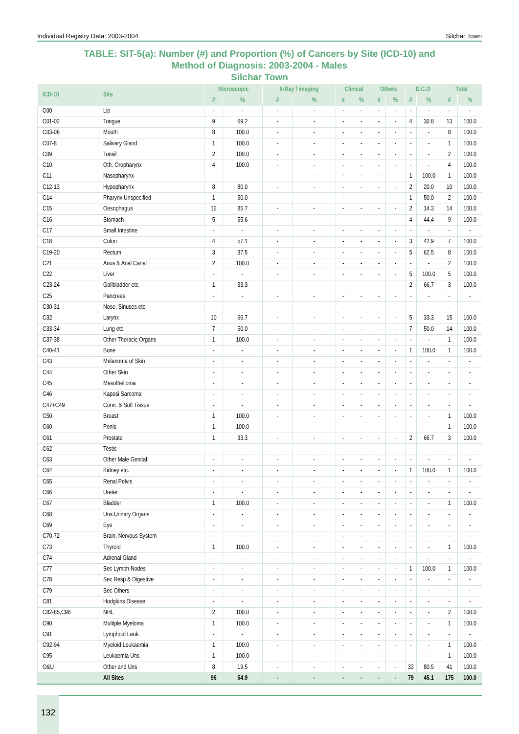Individual Registry Data: 2003-2004 Silchar Town
TABLE: SIT-5(a): Number (#) and Proportion (%) of Cancers by Site (ICD-10) and
Method of Diagnosis: 2003-2004 - Males
Silchar Town
| ICD-10 | Site | Microscopic | | X-Ray / imaging | | Clinical | | Others | | D.C.O | | Total | |
| --- | --- | --- | --- | --- | --- | --- | --- | --- | --- | --- | --- | --- | --- |
| | | # | % | # | % | # | % | # | % | # | % | # | % |
| C00 | Lip | - | - | - | - | - | - | - | - | - | - | - | - |
| C01-02 | Tongue | 9 | 69.2 | - | - | - | - | - | - | 4 | 30.8 | 13 | 100.0 |
| C03-06 | Mouth | 8 | 100.0 | - | - | - | - | - | - | - | - | 8 | 100.0 |
| C07-8 | Salivary Gland | 1 | 100.0 | - | - | - | - | - | - | - | - | 1 | 100.0 |
| C09 | Tonsil | 2 | 100.0 | - | - | - | - | - | - | - | - | 2 | 100.0 |
| C10 | Oth. Oropharynx | 4 | 100.0 | - | - | - | - | - | - | - | - | 4 | 100.0 |
| C11 | Nasopharynx | - | - | - | - | - | - | - | - | 1 | 100.0 | 1 | 100.0 |
| C12-13 | Hypopharynx | 8 | 80.0 | - | - | - | - | - | - | 2 | 20.0 | 10 | 100.0 |
| C14 | Pharynx Unspecified | 1 | 50.0 | - | - | - | - | - | - | 1 | 50.0 | 2 | 100.0 |
| C15 | Oesophagus | 12 | 85.7 | - | - | - | - | - | - | 2 | 14.3 | 14 | 100.0 |
| C16 | Stomach | 5 | 55.6 | - | - | - | - | - | - | 4 | 44.4 | 9 | 100.0 |
| C17 | Small Intestine | - | - | - | - | - | - | - | - | - | - | - | - |
| C18 | Colon | 4 | 57.1 | - | - | - | - | - | - | 3 | 42.9 | 7 | 100.0 |
| C19-20 | Rectum | 3 | 37.5 | - | - | - | - | - | - | 5 | 62.5 | 8 | 100.0 |
| C21 | Anus & Anal Canal | 2 | 100.0 | - | - | - | - | - | - | - | - | 2 | 100.0 |
| C22 | Liver | - | - | - | - | - | - | - | - | 5 | 100.0 | 5 | 100.0 |
| C23-24 | Gallbladder etc. | 1 | 33.3 | - | - | - | - | - | - | 2 | 66.7 | 3 | 100.0 |
| C25 | Pancreas | - | - | - | - | - | - | - | - | - | - | - | - |
| C30-31 | Nose, Sinuses etc. | - | - | - | - | - | - | - | - | - | - | - | - |
| C32 | Larynx | 10 | 66.7 | - | - | - | - | - | - | 5 | 33.3 | 15 | 100.0 |
| C33-34 | Lung etc. | 7 | 50.0 | - | - | - | - | - | - | 7 | 50.0 | 14 | 100.0 |
| C37-38 | Other Thoracic Organs | 1 | 100.0 | - | - | - | - | - | - | - | - | 1 | 100.0 |
| C40-41 | Bone | - | - | - | - | - | - | - | - | 1 | 100.0 | 1 | 100.0 |
| C43 | Melanoma of Skin | - | - | - | - | - | - | - | - | - | - | - | - |
| C44 | Other Skin | - | - | - | - | - | - | - | - | - | - | - | - |
| C45 | Mesothelioma | - | - | - | - | - | - | - | - | - | - | - | - |
| C46 | Kaposi Sarcoma | - | - | - | - | - | - | - | - | - | - | - | - |
| C47+C49 | Conn. & Soft Tissue | - | - | - | - | - | - | - | - | - | - | - | - |
| C50 | Breast | 1 | 100.0 | - | - | - | - | - | - | - | - | 1 | 100.0 |
| C60 | Penis | 1 | 100.0 | - | - | - | - | - | - | - | - | 1 | 100.0 |
| C61 | Prostate | 1 | 33.3 | - | - | - | - | - | - | 2 | 66.7 | 3 | 100.0 |
| C62 | Testis | - | - | - | - | - | - | - | - | - | - | - | - |
| C63 | Other Male Genital | - | - | - | - | - | - | - | - | - | - | - | - |
| C64 | Kidney etc. | - | - | - | - | - | - | - | - | 1 | 100.0 | 1 | 100.0 |
| C65 | Renal Pelvis | - | - | - | - | - | - | - | - | - | - | - | - |
| C66 | Ureter | - | - | - | - | - | - | - | - | - | - | - | - |
| C67 | Bladder | 1 | 100.0 | - | - | - | - | - | - | - | - | 1 | 100.0 |
| C68 | Uns.Urinary Organs | - | - | - | - | - | - | - | - | - | - | - | - |
| C69 | Eye | - | - | - | - | - | - | - | - | - | - | - | - |
| C70-72 | Brain, Nervous System | - | - | - | - | - | - | - | - | - | - | - | - |
| C73 | Thyroid | 1 | 100.0 | - | - | - | - | - | - | - | - | 1 | 100.0 |
| C74 | Adrenal Gland | - | - | - | - | - | - | - | - | - | - | - | - |
| C77 | Sec Lymph Nodes | - | - | - | - | - | - | - | - | 1 | 100.0 | 1 | 100.0 |
| C78 | Sec Resp & Digestive | - | - | - | - | - | - | - | - | - | - | - | - |
| C79 | Sec Others | - | - | - | - | - | - | - | - | - | - | - | - |
| C81 | Hodgkins Disease | - | - | - | - | - | - | - | - | - | - | - | - |
| C82-85,C96 | NHL | 2 | 100.0 | - | - | - | - | - | - | - | - | 2 | 100.0 |
| C90 | Multiple Myeloma | 1 | 100.0 | - | - | - | - | - | - | - | - | 1 | 100.0 |
| C91 | Lymphoid Leuk. | - | - | - | - | - | - | - | - | - | - | - | - |
| C92-94 | Myeloid Leukaemia | 1 | 100.0 | - | - | - | - | - | - | - | - | 1 | 100.0 |
| C95 | Leukaemia Uns | 1 | 100.0 | - | - | - | - | - | - | - | - | 1 | 100.0 |
| O&U | Other and Uns | 8 | 19.5 | - | - | - | - | - | - | 33 | 80.5 | 41 | 100.0 |
| | All Sites | 96 | 54.9 | - | - | - | - | - | - | 79 | 45.1 | 175 | 100.0 |
132